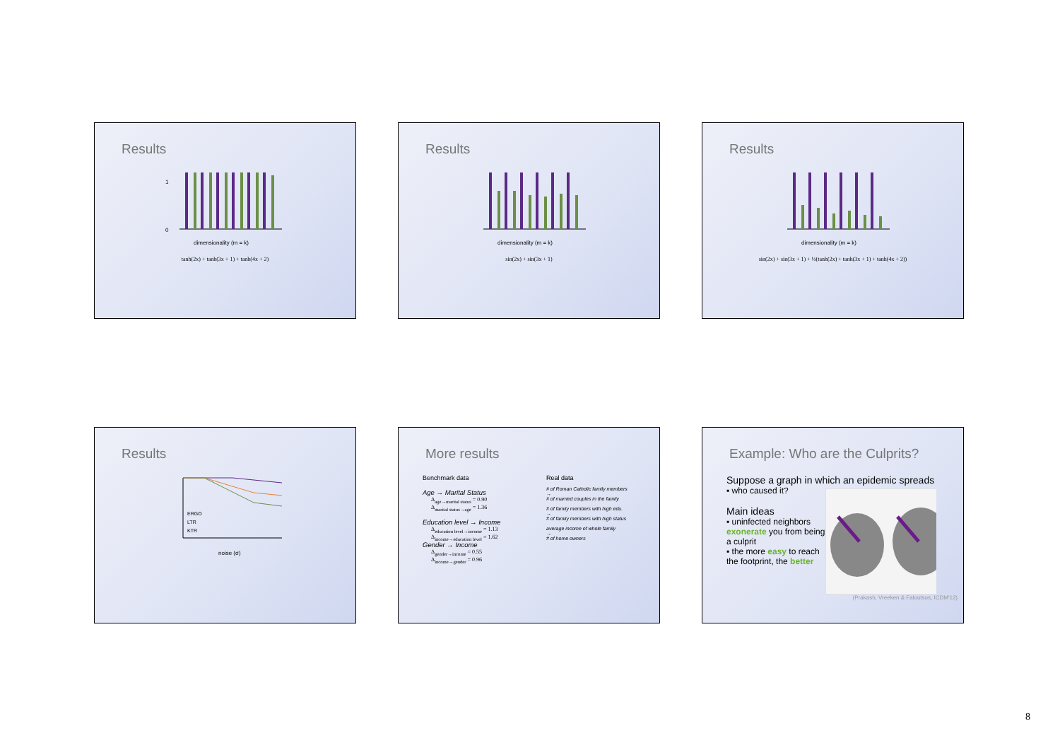Results
0
1
dimensionality (m = k)
tanh(2x) + tanh(3x + 1) + tanh(4x + 2)
Results
dimensionality (m = k)
sin(2x) + sin(3x + 1)
Results
dimensionality (m = k)
sin(2x) + sin(3x + 1) + ⅓(tanh(2x) + tanh(3x + 1) + tanh(4x + 2))
Results
ERGO
LTR
KTR
noise (σ)
More results
Benchmark data
Age → Marital Status
Δ<sub>age→marital status</sub> = 0.90
Δ<sub>marital status→age</sub> = 1.36
Education level → Income
Δ<sub>education level→income</sub> = 1.13
Δ<sub>income→education level</sub> = 1.62
Gender → Income
Δ<sub>gender→income</sub> = 0.55
Δ<sub>income→gender</sub> = 0.96
Real data
# of Roman Catholic family members
→
# of married couples in the family
# of family members with high edu.
→
# of family members with high status
average income of whole family
→
# of home owners
Example: Who are the Culprits?
Suppose a graph in which an epidemic spreads
▪ who caused it?
Main ideas
▪ uninfected neighbors exonerate you from being a culprit
▪ the more easy to reach the footprint, the better
(Prakash, Vreeken & Faloutsos, ICDM'12)
8